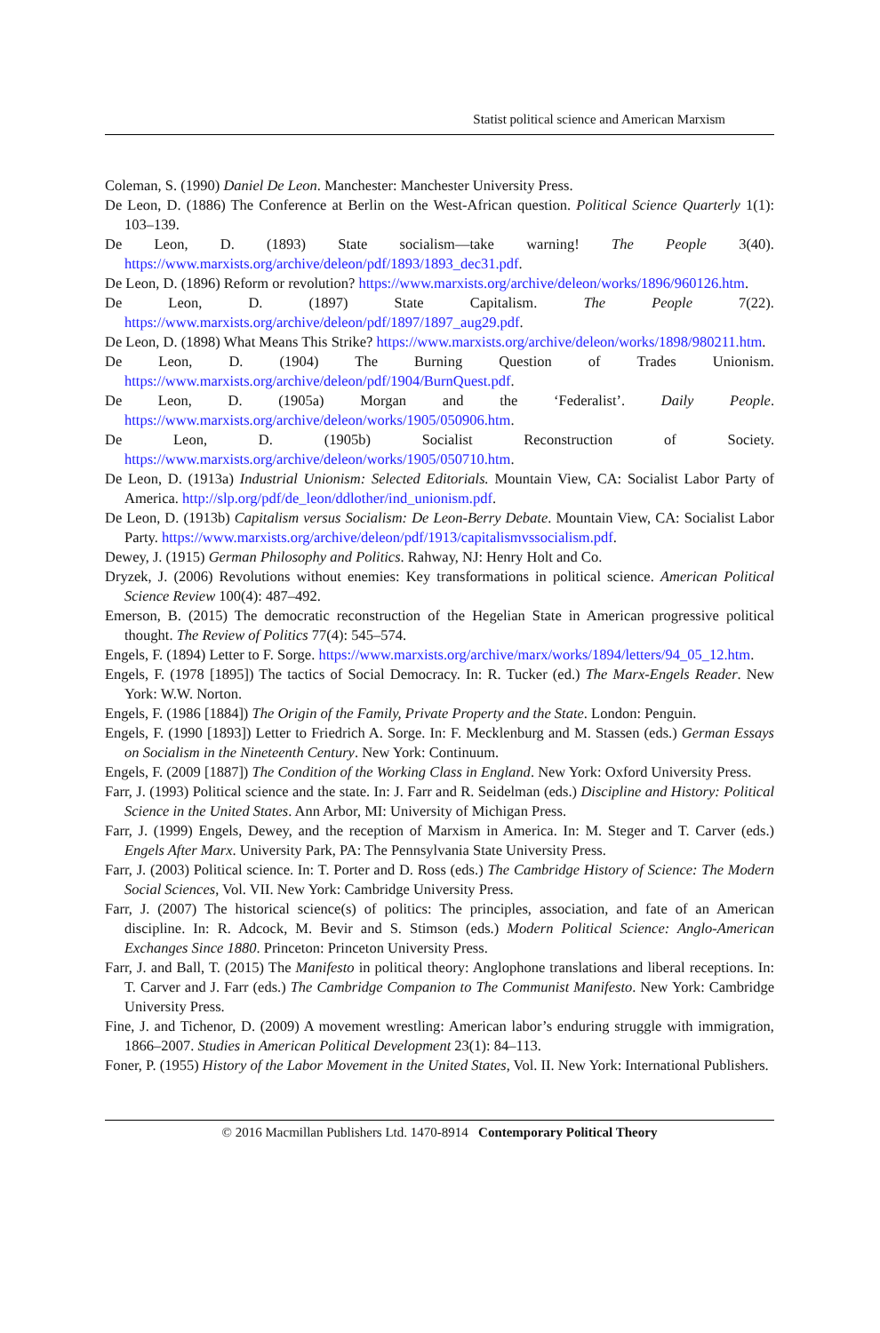Statist political science and American Marxism
Coleman, S. (1990) Daniel De Leon. Manchester: Manchester University Press.
De Leon, D. (1886) The Conference at Berlin on the West-African question. Political Science Quarterly 1(1): 103–139.
De Leon, D. (1893) State socialism—take warning! The People 3(40). https://www.marxists.org/archive/deleon/pdf/1893/1893_dec31.pdf.
De Leon, D. (1896) Reform or revolution? https://www.marxists.org/archive/deleon/works/1896/960126.htm.
De Leon, D. (1897) State Capitalism. The People 7(22). https://www.marxists.org/archive/deleon/pdf/1897/1897_aug29.pdf.
De Leon, D. (1898) What Means This Strike? https://www.marxists.org/archive/deleon/works/1898/980211.htm.
De Leon, D. (1904) The Burning Question of Trades Unionism. https://www.marxists.org/archive/deleon/pdf/1904/BurnQuest.pdf.
De Leon, D. (1905a) Morgan and the ‘Federalist’. Daily People. https://www.marxists.org/archive/deleon/works/1905/050906.htm.
De Leon, D. (1905b) Socialist Reconstruction of Society. https://www.marxists.org/archive/deleon/works/1905/050710.htm.
De Leon, D. (1913a) Industrial Unionism: Selected Editorials. Mountain View, CA: Socialist Labor Party of America. http://slp.org/pdf/de_leon/ddlother/ind_unionism.pdf.
De Leon, D. (1913b) Capitalism versus Socialism: De Leon-Berry Debate. Mountain View, CA: Socialist Labor Party. https://www.marxists.org/archive/deleon/pdf/1913/capitalismvssocialism.pdf.
Dewey, J. (1915) German Philosophy and Politics. Rahway, NJ: Henry Holt and Co.
Dryzek, J. (2006) Revolutions without enemies: Key transformations in political science. American Political Science Review 100(4): 487–492.
Emerson, B. (2015) The democratic reconstruction of the Hegelian State in American progressive political thought. The Review of Politics 77(4): 545–574.
Engels, F. (1894) Letter to F. Sorge. https://www.marxists.org/archive/marx/works/1894/letters/94_05_12.htm.
Engels, F. (1978 [1895]) The tactics of Social Democracy. In: R. Tucker (ed.) The Marx-Engels Reader. New York: W.W. Norton.
Engels, F. (1986 [1884]) The Origin of the Family, Private Property and the State. London: Penguin.
Engels, F. (1990 [1893]) Letter to Friedrich A. Sorge. In: F. Mecklenburg and M. Stassen (eds.) German Essays on Socialism in the Nineteenth Century. New York: Continuum.
Engels, F. (2009 [1887]) The Condition of the Working Class in England. New York: Oxford University Press.
Farr, J. (1993) Political science and the state. In: J. Farr and R. Seidelman (eds.) Discipline and History: Political Science in the United States. Ann Arbor, MI: University of Michigan Press.
Farr, J. (1999) Engels, Dewey, and the reception of Marxism in America. In: M. Steger and T. Carver (eds.) Engels After Marx. University Park, PA: The Pennsylvania State University Press.
Farr, J. (2003) Political science. In: T. Porter and D. Ross (eds.) The Cambridge History of Science: The Modern Social Sciences, Vol. VII. New York: Cambridge University Press.
Farr, J. (2007) The historical science(s) of politics: The principles, association, and fate of an American discipline. In: R. Adcock, M. Bevir and S. Stimson (eds.) Modern Political Science: Anglo-American Exchanges Since 1880. Princeton: Princeton University Press.
Farr, J. and Ball, T. (2015) The Manifesto in political theory: Anglophone translations and liberal receptions. In: T. Carver and J. Farr (eds.) The Cambridge Companion to The Communist Manifesto. New York: Cambridge University Press.
Fine, J. and Tichenor, D. (2009) A movement wrestling: American labor’s enduring struggle with immigration, 1866–2007. Studies in American Political Development 23(1): 84–113.
Foner, P. (1955) History of the Labor Movement in the United States, Vol. II. New York: International Publishers.
© 2016 Macmillan Publishers Ltd. 1470-8914 Contemporary Political Theory